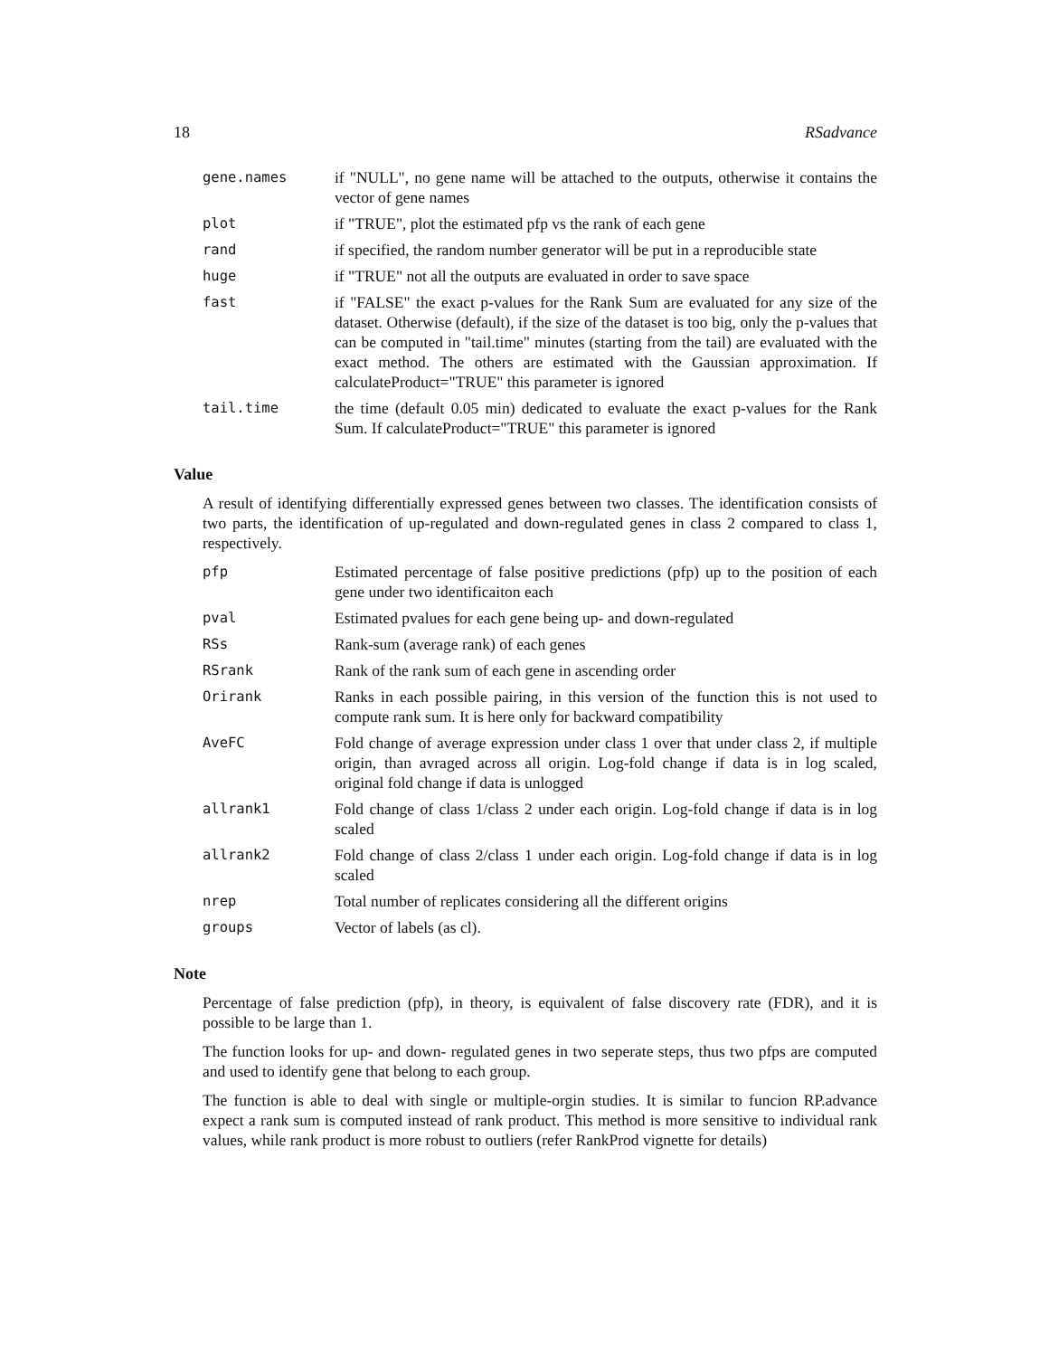18 RSadvance
| gene.names | if "NULL", no gene name will be attached to the outputs, otherwise it contains the vector of gene names |
| plot | if "TRUE", plot the estimated pfp vs the rank of each gene |
| rand | if specified, the random number generator will be put in a reproducible state |
| huge | if "TRUE" not all the outputs are evaluated in order to save space |
| fast | if "FALSE" the exact p-values for the Rank Sum are evaluated for any size of the dataset. Otherwise (default), if the size of the dataset is too big, only the p-values that can be computed in "tail.time" minutes (starting from the tail) are evaluated with the exact method. The others are estimated with the Gaussian approximation. If calculateProduct="TRUE" this parameter is ignored |
| tail.time | the time (default 0.05 min) dedicated to evaluate the exact p-values for the Rank Sum. If calculateProduct="TRUE" this parameter is ignored |
Value
A result of identifying differentially expressed genes between two classes. The identification consists of two parts, the identification of up-regulated and down-regulated genes in class 2 compared to class 1, respectively.
| pfp | Estimated percentage of false positive predictions (pfp) up to the position of each gene under two identificaiton each |
| pval | Estimated pvalues for each gene being up- and down-regulated |
| RSs | Rank-sum (average rank) of each genes |
| RSrank | Rank of the rank sum of each gene in ascending order |
| Orirank | Ranks in each possible pairing, in this version of the function this is not used to compute rank sum. It is here only for backward compatibility |
| AveFC | Fold change of average expression under class 1 over that under class 2, if multiple origin, than avraged across all origin. Log-fold change if data is in log scaled, original fold change if data is unlogged |
| allrank1 | Fold change of class 1/class 2 under each origin. Log-fold change if data is in log scaled |
| allrank2 | Fold change of class 2/class 1 under each origin. Log-fold change if data is in log scaled |
| nrep | Total number of replicates considering all the different origins |
| groups | Vector of labels (as cl). |
Note
Percentage of false prediction (pfp), in theory, is equivalent of false discovery rate (FDR), and it is possible to be large than 1.
The function looks for up- and down- regulated genes in two seperate steps, thus two pfps are computed and used to identify gene that belong to each group.
The function is able to deal with single or multiple-orgin studies. It is similar to funcion RP.advance expect a rank sum is computed instead of rank product. This method is more sensitive to individual rank values, while rank product is more robust to outliers (refer RankProd vignette for details)